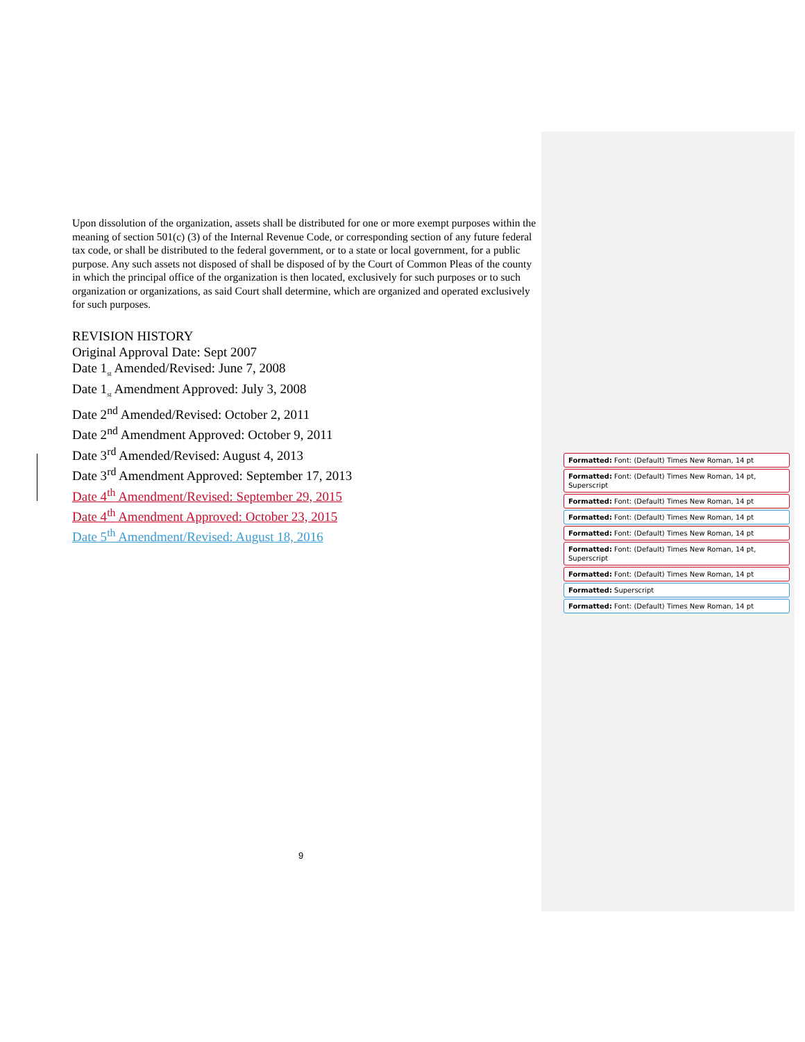Upon dissolution of the organization, assets shall be distributed for one or more exempt purposes within the meaning of section 501(c) (3) of the Internal Revenue Code, or corresponding section of any future federal tax code, or shall be distributed to the federal government, or to a state or local government, for a public purpose. Any such assets not disposed of shall be disposed of by the Court of Common Pleas of the county in which the principal office of the organization is then located, exclusively for such purposes or to such organization or organizations, as said Court shall determine, which are organized and operated exclusively for such purposes.
REVISION HISTORY
Original Approval Date: Sept 2007
Date 1<sub>st</sub> Amended/Revised: June 7, 2008
Date 1<sub>st</sub> Amendment Approved: July 3, 2008
Date 2<sup>nd</sup> Amended/Revised: October 2, 2011
Date 2<sup>nd</sup> Amendment Approved: October 9, 2011
Date 3<sup>rd</sup> Amended/Revised: August 4, 2013
Date 3<sup>rd</sup> Amendment Approved: September 17, 2013
Date 4<sup>th</sup> Amendment/Revised: September 29, 2015
Date 4<sup>th</sup> Amendment Approved: October 23, 2015
Date 5<sup>th</sup> Amendment/Revised: August 18, 2016
Formatted: Font: (Default) Times New Roman, 14 pt
Formatted: Font: (Default) Times New Roman, 14 pt, Superscript
Formatted: Font: (Default) Times New Roman, 14 pt
Formatted: Font: (Default) Times New Roman, 14 pt
Formatted: Font: (Default) Times New Roman, 14 pt
Formatted: Font: (Default) Times New Roman, 14 pt, Superscript
Formatted: Font: (Default) Times New Roman, 14 pt
Formatted: Superscript
Formatted: Font: (Default) Times New Roman, 14 pt
9